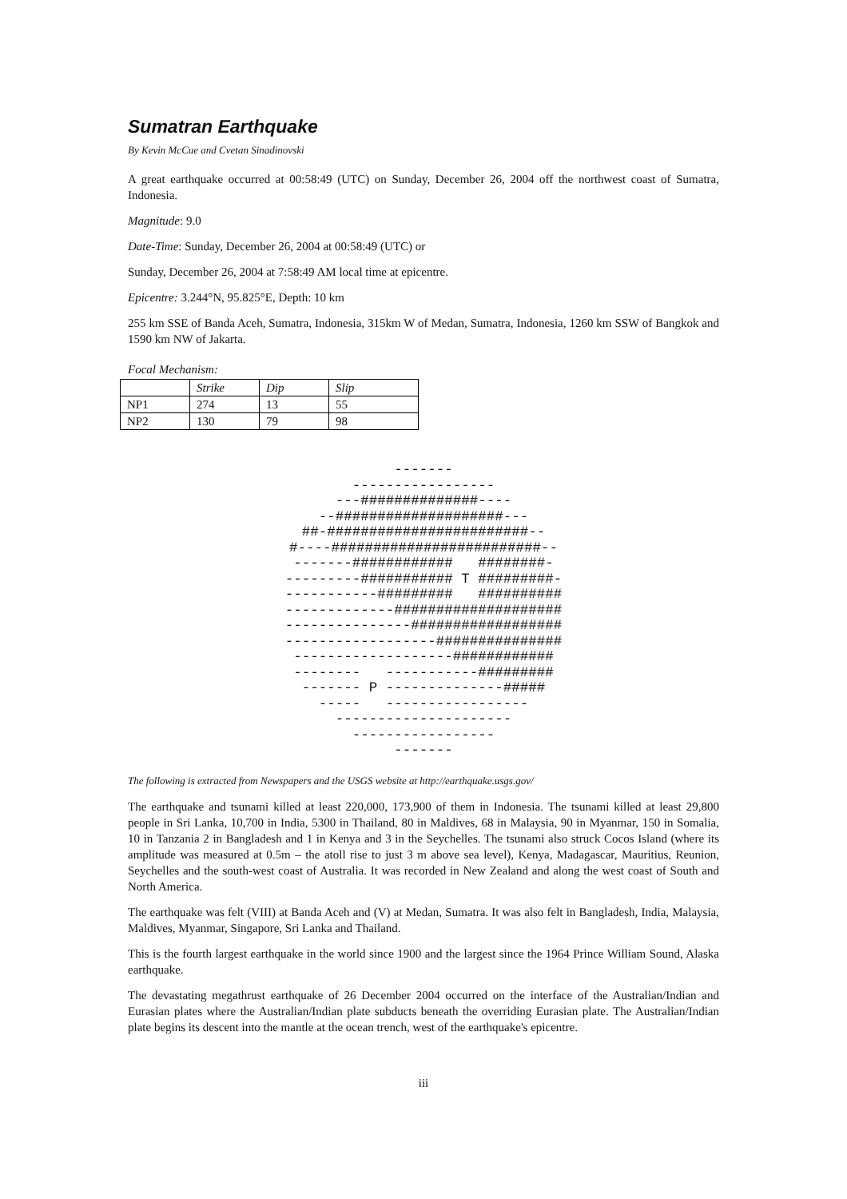Sumatran Earthquake
By Kevin McCue and Cvetan Sinadinovski
A great earthquake occurred at 00:58:49 (UTC) on Sunday, December 26, 2004 off the northwest coast of Sumatra, Indonesia.
Magnitude: 9.0
Date-Time: Sunday, December 26, 2004 at 00:58:49 (UTC) or
Sunday, December 26, 2004 at 7:58:49 AM local time at epicentre.
Epicentre: 3.244°N, 95.825°E, Depth: 10 km
255 km SSE of Banda Aceh, Sumatra, Indonesia, 315km W of Medan, Sumatra, Indonesia, 1260 km SSW of Bangkok and 1590 km NW of Jakarta.
Focal Mechanism:
| | Strike | Dip | Slip |
| NP1 | 274 | 13 | 55 |
| NP2 | 130 | 79 | 98 |
-------
-----------------
---##############----
--####################---
##-########################--
#----#########################--
-------############   ########-
---------########### T #########-
-----------#########   ##########
-------------####################
---------------##################
------------------###############
-------------------############
--------   -----------#########
------- P --------------#####
-----   -----------------
---------------------
-----------------
-------
The following is extracted from Newspapers and the USGS website at http://earthquake.usgs.gov/
The earthquake and tsunami killed at least 220,000, 173,900 of them in Indonesia. The tsunami killed at least 29,800 people in Sri Lanka, 10,700 in India, 5300 in Thailand, 80 in Maldives, 68 in Malaysia, 90 in Myanmar, 150 in Somalia, 10 in Tanzania 2 in Bangladesh and 1 in Kenya and 3 in the Seychelles. The tsunami also struck Cocos Island (where its amplitude was measured at 0.5m – the atoll rise to just 3 m above sea level), Kenya, Madagascar, Mauritius, Reunion, Seychelles and the south-west coast of Australia. It was recorded in New Zealand and along the west coast of South and North America.
The earthquake was felt (VIII) at Banda Aceh and (V) at Medan, Sumatra. It was also felt in Bangladesh, India, Malaysia, Maldives, Myanmar, Singapore, Sri Lanka and Thailand.
This is the fourth largest earthquake in the world since 1900 and the largest since the 1964 Prince William Sound, Alaska earthquake.
The devastating megathrust earthquake of 26 December 2004 occurred on the interface of the Australian/Indian and Eurasian plates where the Australian/Indian plate subducts beneath the overriding Eurasian plate. The Australian/Indian plate begins its descent into the mantle at the ocean trench, west of the earthquake's epicentre.
iii